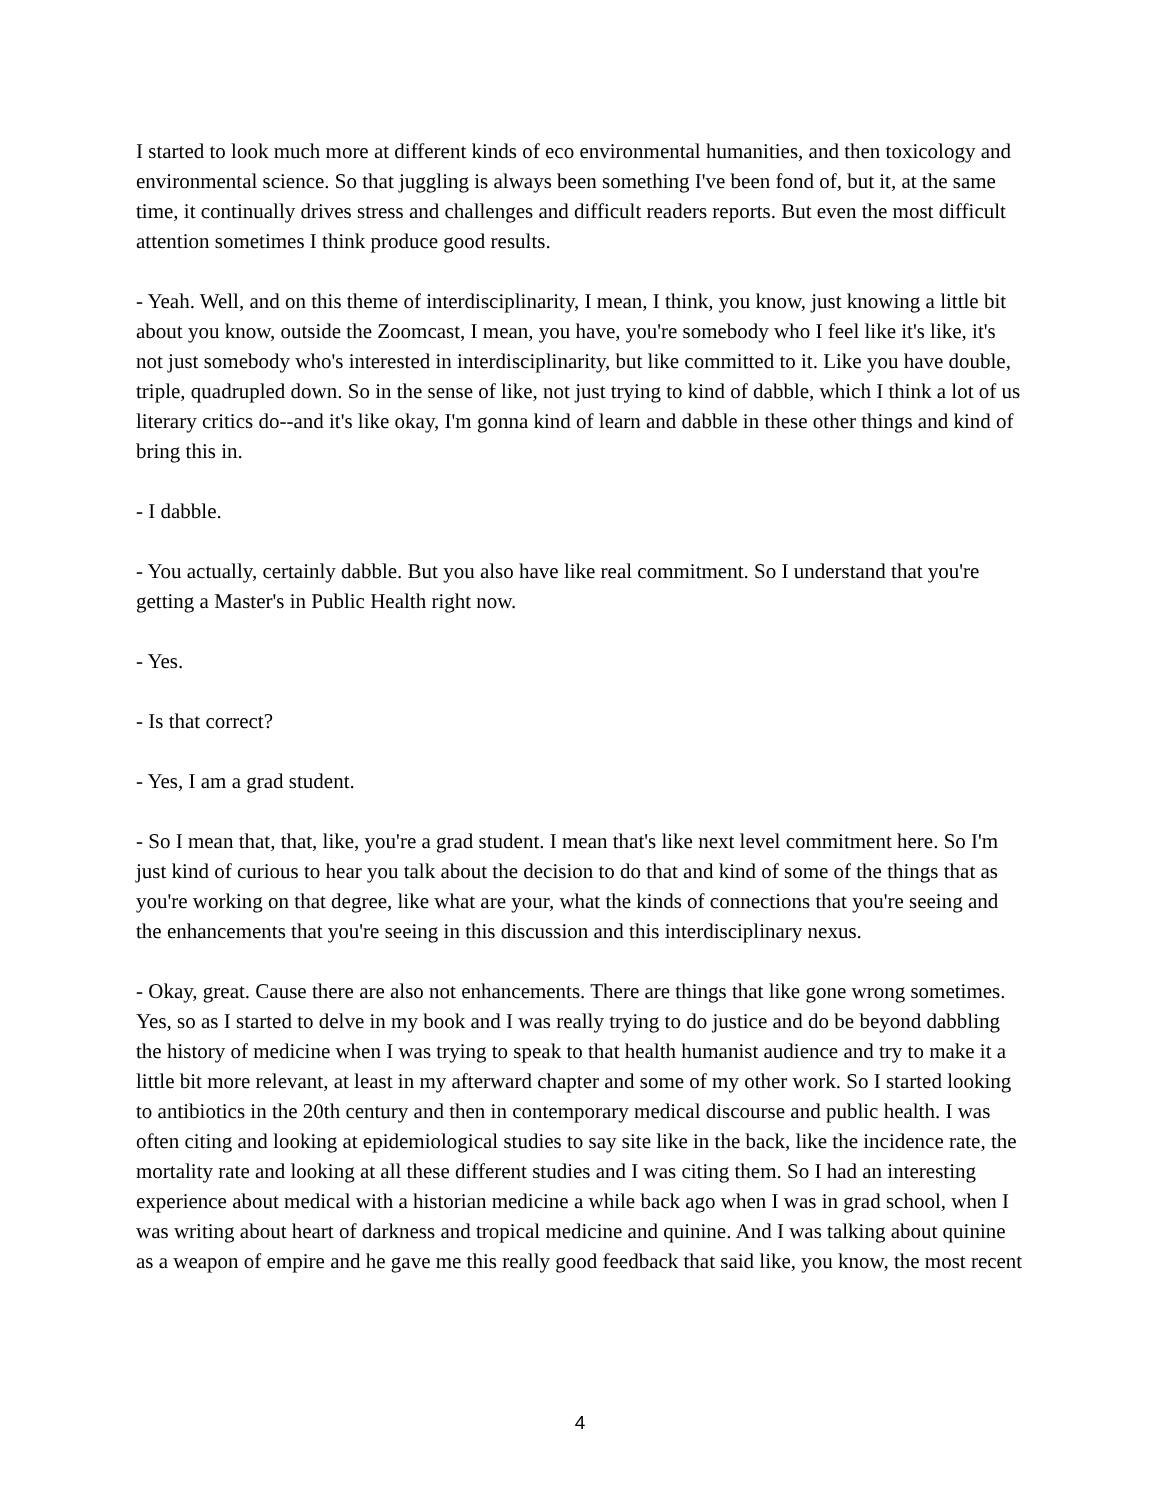I started to look much more at different kinds of eco environmental humanities, and then toxicology and environmental science. So that juggling is always been something I've been fond of, but it, at the same time, it continually drives stress and challenges and difficult readers reports. But even the most difficult attention sometimes I think produce good results.
- Yeah. Well, and on this theme of interdisciplinarity, I mean, I think, you know, just knowing a little bit about you know, outside the Zoomcast, I mean, you have, you're somebody who I feel like it's like, it's not just somebody who's interested in interdisciplinarity, but like committed to it. Like you have double, triple, quadrupled down. So in the sense of like, not just trying to kind of dabble, which I think a lot of us literary critics do--and it's like okay, I'm gonna kind of learn and dabble in these other things and kind of bring this in.
- I dabble.
- You actually, certainly dabble. But you also have like real commitment. So I understand that you're getting a Master's in Public Health right now.
- Yes.
- Is that correct?
- Yes, I am a grad student.
- So I mean that, that, like, you're a grad student. I mean that's like next level commitment here. So I'm just kind of curious to hear you talk about the decision to do that and kind of some of the things that as you're working on that degree, like what are your, what the kinds of connections that you're seeing and the enhancements that you're seeing in this discussion and this interdisciplinary nexus.
- Okay, great. Cause there are also not enhancements. There are things that like gone wrong sometimes. Yes, so as I started to delve in my book and I was really trying to do justice and do be beyond dabbling the history of medicine when I was trying to speak to that health humanist audience and try to make it a little bit more relevant, at least in my afterward chapter and some of my other work. So I started looking to antibiotics in the 20th century and then in contemporary medical discourse and public health. I was often citing and looking at epidemiological studies to say site like in the back, like the incidence rate, the mortality rate and looking at all these different studies and I was citing them. So I had an interesting experience about medical with a historian medicine a while back ago when I was in grad school, when I was writing about heart of darkness and tropical medicine and quinine. And I was talking about quinine as a weapon of empire and he gave me this really good feedback that said like, you know, the most recent
4